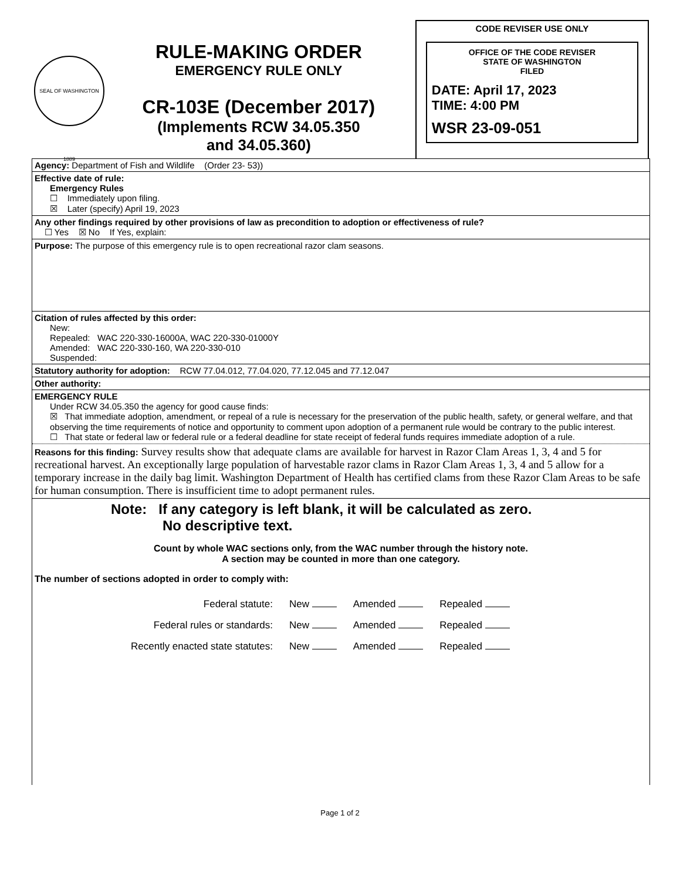SEAL OF WASHINGTON 1889
RULE-MAKING ORDER
EMERGENCY RULE ONLY
CR-103E (December 2017)
(Implements RCW 34.05.350
and 34.05.360)
CODE REVISER USE ONLY
OFFICE OF THE CODE REVISER
STATE OF WASHINGTON
FILED
DATE: April 17, 2023
TIME: 4:00 PM
WSR 23-09-051
Agency: Department of Fish and Wildlife (Order 23- 53))
Effective date of rule:
Emergency Rules
☐ Immediately upon filing.
☒ Later (specify) April 19, 2023
Any other findings required by other provisions of law as precondition to adoption or effectiveness of rule?
☐ Yes ☒ No If Yes, explain:
Purpose: The purpose of this emergency rule is to open recreational razor clam seasons.
Citation of rules affected by this order:
New:
Repealed: WAC 220-330-16000A, WAC 220-330-01000Y
Amended: WAC 220-330-160, WA 220-330-010
Suspended:
Statutory authority for adoption: RCW 77.04.012, 77.04.020, 77.12.045 and 77.12.047
Other authority:
EMERGENCY RULE
Under RCW 34.05.350 the agency for good cause finds:
☒ That immediate adoption, amendment, or repeal of a rule is necessary for the preservation of the public health, safety, or general welfare, and that observing the time requirements of notice and opportunity to comment upon adoption of a permanent rule would be contrary to the public interest.
☐ That state or federal law or federal rule or a federal deadline for state receipt of federal funds requires immediate adoption of a rule.
Reasons for this finding: Survey results show that adequate clams are available for harvest in Razor Clam Areas 1, 3, 4 and 5 for recreational harvest. An exceptionally large population of harvestable razor clams in Razor Clam Areas 1, 3, 4 and 5 allow for a temporary increase in the daily bag limit. Washington Department of Health has certified clams from these Razor Clam Areas to be safe for human consumption. There is insufficient time to adopt permanent rules.
Note: If any category is left blank, it will be calculated as zero.
No descriptive text.
Count by whole WAC sections only, from the WAC number through the history note.
A section may be counted in more than one category.
The number of sections adopted in order to comply with:
| Federal statute: | New | Amended | Repealed |
| Federal rules or standards: | New | Amended | Repealed |
| Recently enacted state statutes: | New | Amended | Repealed |
Page 1 of 2